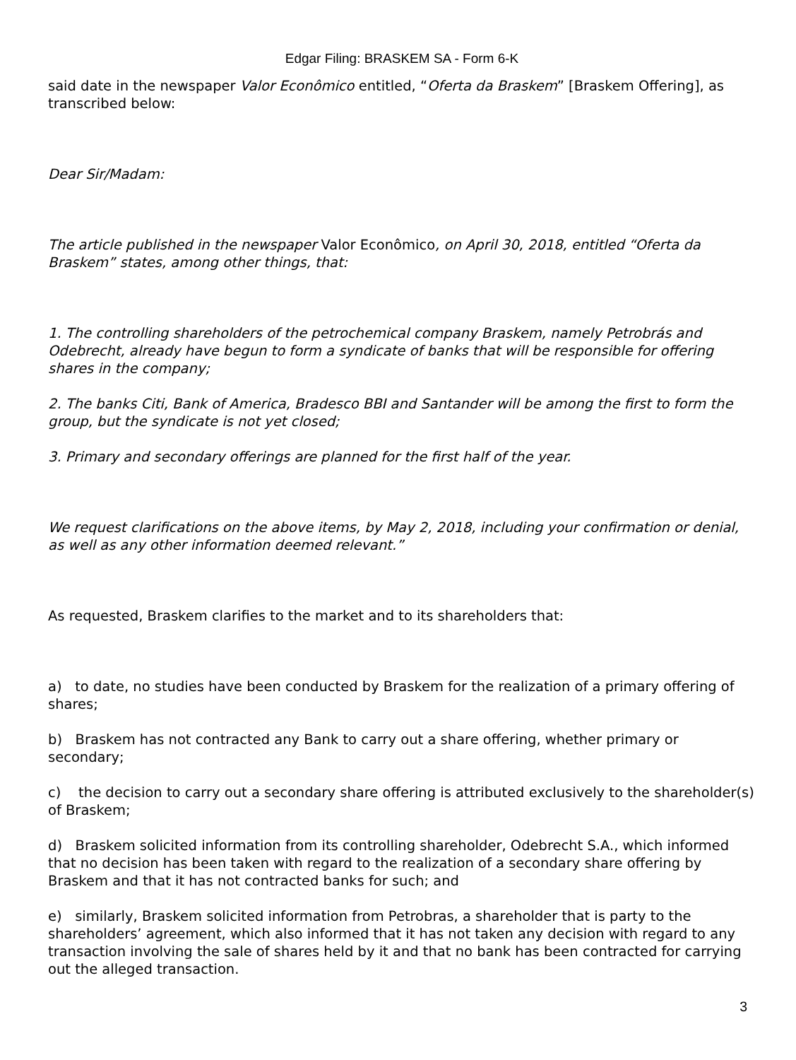Edgar Filing: BRASKEM SA - Form 6-K
said date in the newspaper Valor Econômico entitled, “Oferta da Braskem” [Braskem Offering], as transcribed below:
Dear Sir/Madam:
The article published in the newspaper Valor Econômico, on April 30, 2018, entitled “Oferta da Braskem” states, among other things, that:
1. The controlling shareholders of the petrochemical company Braskem, namely Petrobrás and Odebrecht, already have begun to form a syndicate of banks that will be responsible for offering shares in the company;
2. The banks Citi, Bank of America, Bradesco BBI and Santander will be among the first to form the group, but the syndicate is not yet closed;
3. Primary and secondary offerings are planned for the first half of the year.
We request clarifications on the above items, by May 2, 2018, including your confirmation or denial, as well as any other information deemed relevant.”
As requested, Braskem clarifies to the market and to its shareholders that:
a) to date, no studies have been conducted by Braskem for the realization of a primary offering of shares;
b) Braskem has not contracted any Bank to carry out a share offering, whether primary or secondary;
c) the decision to carry out a secondary share offering is attributed exclusively to the shareholder(s) of Braskem;
d) Braskem solicited information from its controlling shareholder, Odebrecht S.A., which informed that no decision has been taken with regard to the realization of a secondary share offering by Braskem and that it has not contracted banks for such; and
e) similarly, Braskem solicited information from Petrobras, a shareholder that is party to the shareholders’ agreement, which also informed that it has not taken any decision with regard to any transaction involving the sale of shares held by it and that no bank has been contracted for carrying out the alleged transaction.
3